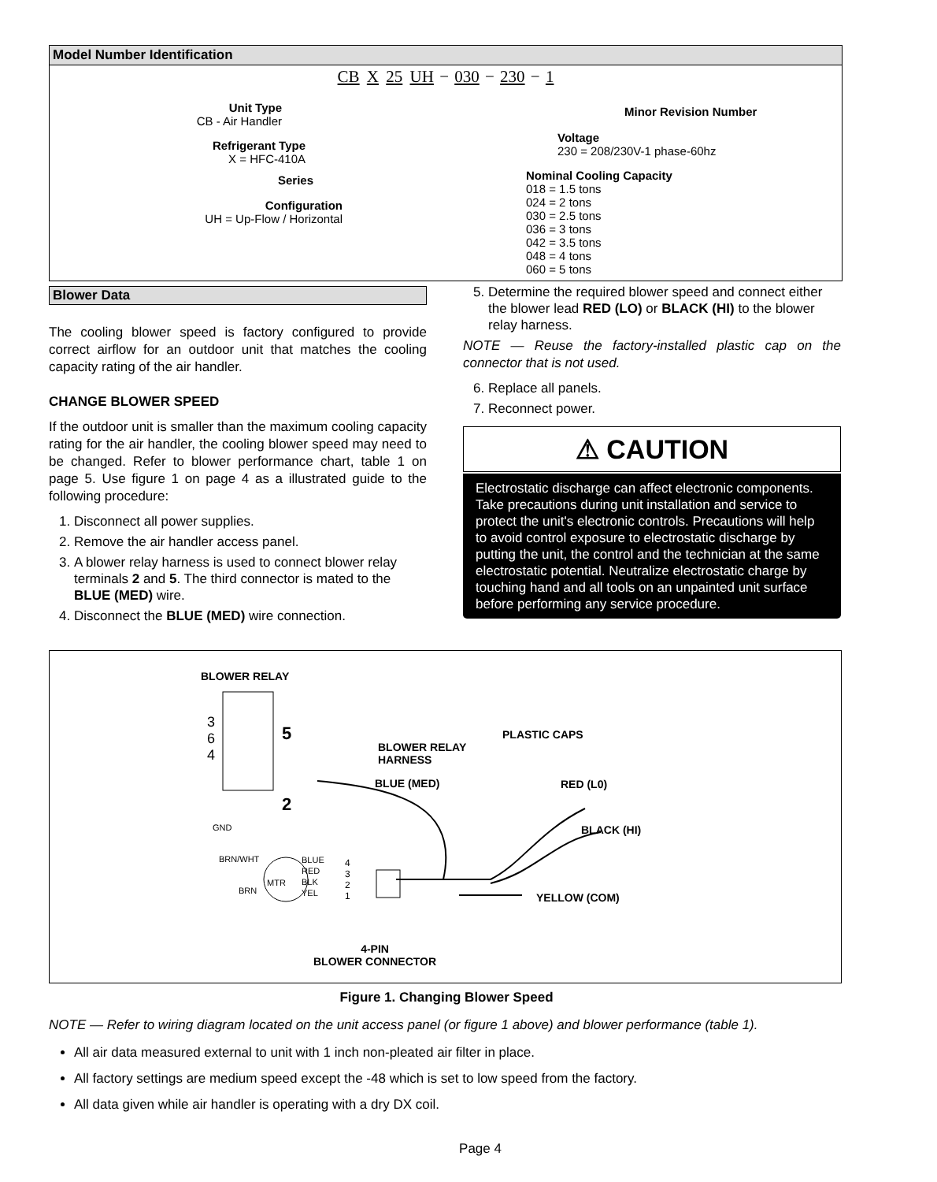Model Number Identification
CB X 25 UH − 030 − 230 − 1
Unit Type
CB - Air Handler
Refrigerant Type
X = HFC-410A
Series
Configuration
UH = Up-Flow / Horizontal
Minor Revision Number
Voltage
230 = 208/230V-1 phase-60hz
Nominal Cooling Capacity
018 = 1.5 tons
024 = 2 tons
030 = 2.5 tons
036 = 3 tons
042 = 3.5 tons
048 = 4 tons
060 = 5 tons
Blower Data
The cooling blower speed is factory configured to provide correct airflow for an outdoor unit that matches the cooling capacity rating of the air handler.
CHANGE BLOWER SPEED
If the outdoor unit is smaller than the maximum cooling capacity rating for the air handler, the cooling blower speed may need to be changed. Refer to blower performance chart, table 1 on page 5. Use figure 1 on page 4 as a illustrated guide to the following procedure:
1. Disconnect all power supplies.
2. Remove the air handler access panel.
3. A blower relay harness is used to connect blower relay terminals 2 and 5. The third connector is mated to the BLUE (MED) wire.
4. Disconnect the BLUE (MED) wire connection.
5. Determine the required blower speed and connect either the blower lead RED (LO) or BLACK (HI) to the blower relay harness.
NOTE — Reuse the factory-installed plastic cap on the connector that is not used.
6. Replace all panels.
7. Reconnect power.
⚠ CAUTION
Electrostatic discharge can affect electronic components. Take precautions during unit installation and service to protect the unit's electronic controls. Precautions will help to avoid control exposure to electrostatic discharge by putting the unit, the control and the technician at the same electrostatic potential. Neutralize electrostatic charge by touching hand and all tools on an unpainted unit surface before performing any service procedure.
BLOWER RELAY
5
2
3
6
4
BLOWER RELAY
HARNESS
PLASTIC CAPS
BLUE (MED) RED (L0)
BLACK (HI)
YELLOW (COM)
GND
BRN/WHT
BRN
MTR
BLUE
RED
BLK
YEL
4
3
2
1
4-PIN
BLOWER CONNECTOR
Figure 1. Changing Blower Speed
NOTE — Refer to wiring diagram located on the unit access panel (or figure 1 above) and blower performance (table 1).
All air data measured external to unit with 1 inch non-pleated air filter in place.
All factory settings are medium speed except the -48 which is set to low speed from the factory.
All data given while air handler is operating with a dry DX coil.
Page 4